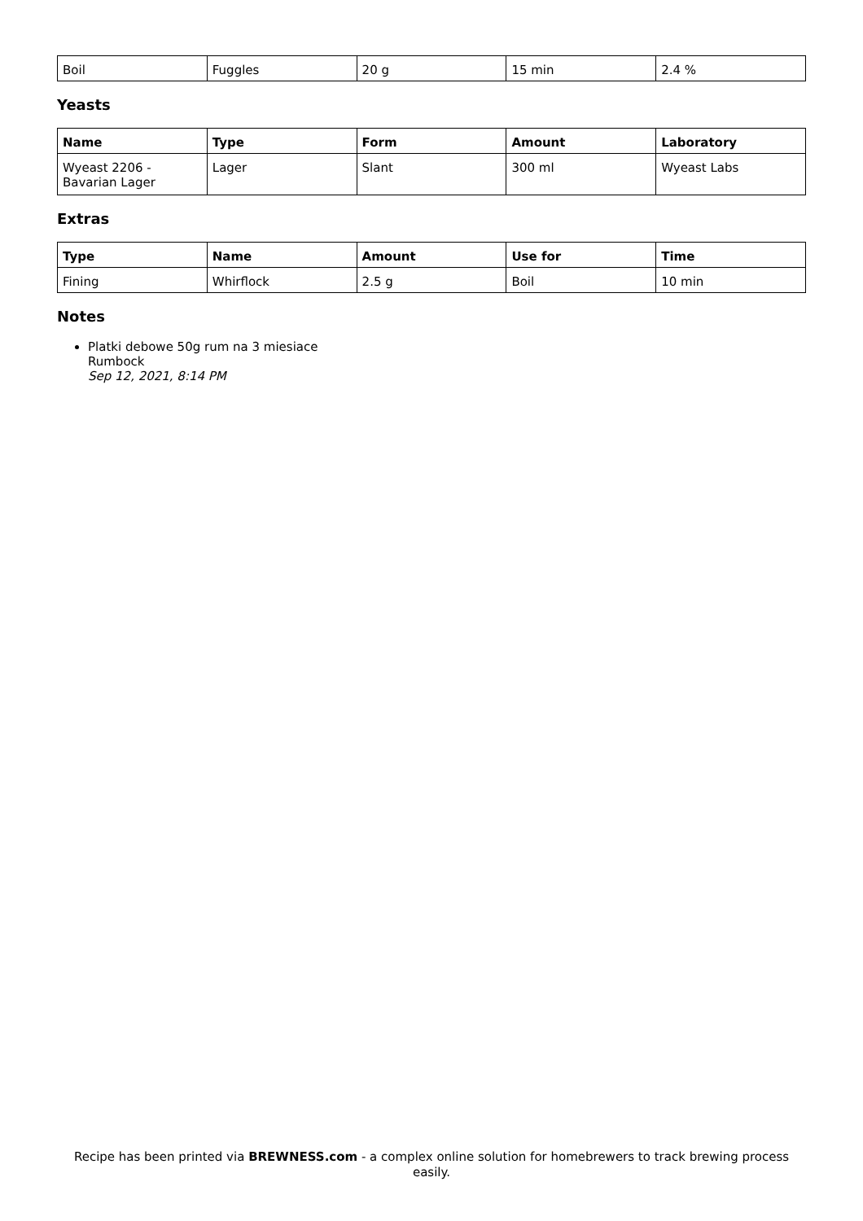| Boil | Fuggles | 20 g | 15 min | 2.4 % |
Yeasts
| Name | Type | Form | Amount | Laboratory |
| --- | --- | --- | --- | --- |
| Wyeast 2206 - Bavarian Lager | Lager | Slant | 300 ml | Wyeast Labs |
Extras
| Type | Name | Amount | Use for | Time |
| --- | --- | --- | --- | --- |
| Fining | Whirflock | 2.5 g | Boil | 10 min |
Notes
Platki debowe 50g rum na 3 miesiace
Rumbock
Sep 12, 2021, 8:14 PM
Recipe has been printed via BREWNESS.com - a complex online solution for homebrewers to track brewing process easily.